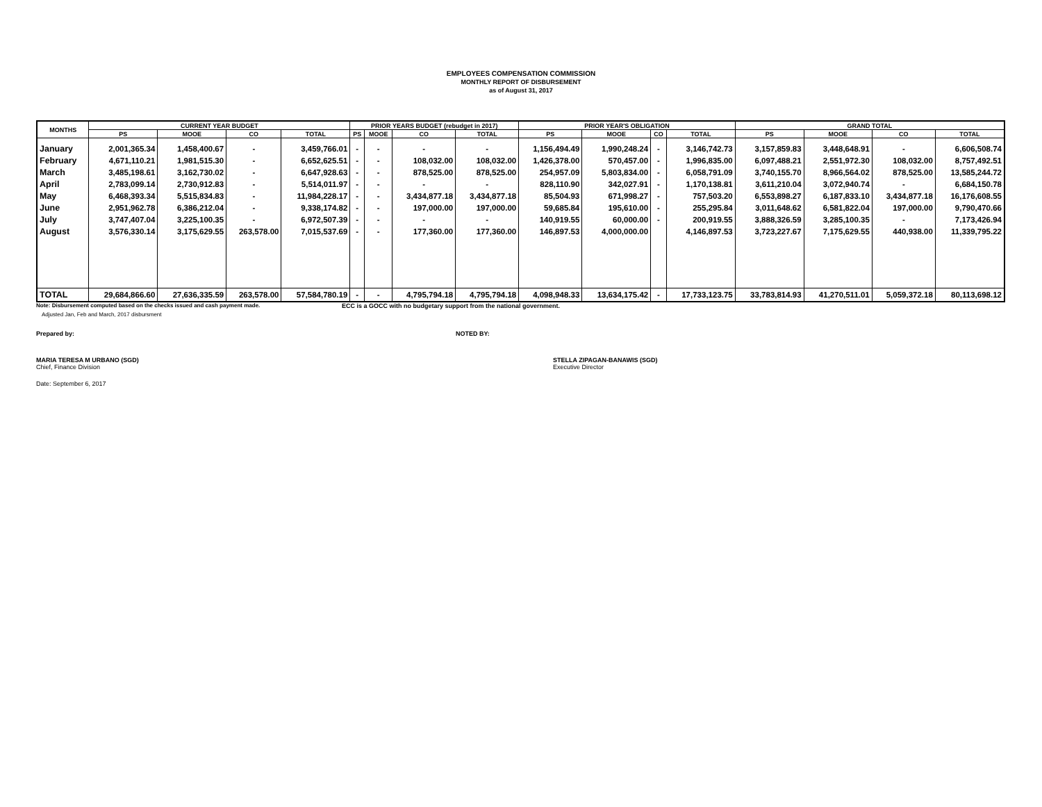EMPLOYEES COMPENSATION COMMISSION
MONTHLY REPORT OF DISBURSEMENT
as of August 31, 2017
| MONTHS | CURRENT YEAR BUDGET | | | | PRIOR YEARS BUDGET (rebudget in 2017) | | | | PRIOR YEAR'S OBLIGATION | | | | GRAND TOTAL | | | |
| --- | --- | --- | --- | --- | --- | --- | --- | --- | --- | --- | --- | --- | --- | --- | --- | --- |
| | PS | MOOE | CO | TOTAL | PS | MOOE | CO | TOTAL | PS | MOOE | CO | TOTAL | PS | MOOE | CO | TOTAL |
| January | 2,001,365.34 | 1,458,400.67 | - | 3,459,766.01 | - | - | - | - | 1,156,494.49 | 1,990,248.24 | - | 3,146,742.73 | 3,157,859.83 | 3,448,648.91 | - | 6,606,508.74 |
| February | 4,671,110.21 | 1,981,515.30 | - | 6,652,625.51 | - | - | 108,032.00 | 108,032.00 | 1,426,378.00 | 570,457.00 | - | 1,996,835.00 | 6,097,488.21 | 2,551,972.30 | 108,032.00 | 8,757,492.51 |
| March | 3,485,198.61 | 3,162,730.02 | - | 6,647,928.63 | - | - | 878,525.00 | 878,525.00 | 254,957.09 | 5,803,834.00 | - | 6,058,791.09 | 3,740,155.70 | 8,966,564.02 | 878,525.00 | 13,585,244.72 |
| April | 2,783,099.14 | 2,730,912.83 | - | 5,514,011.97 | - | - | - | - | 828,110.90 | 342,027.91 | - | 1,170,138.81 | 3,611,210.04 | 3,072,940.74 | - | 6,684,150.78 |
| May | 6,468,393.34 | 5,515,834.83 | - | 11,984,228.17 | - | - | 3,434,877.18 | 3,434,877.18 | 85,504.93 | 671,998.27 | - | 757,503.20 | 6,553,898.27 | 6,187,833.10 | 3,434,877.18 | 16,176,608.55 |
| June | 2,951,962.78 | 6,386,212.04 | - | 9,338,174.82 | - | - | 197,000.00 | 197,000.00 | 59,685.84 | 195,610.00 | - | 255,295.84 | 3,011,648.62 | 6,581,822.04 | 197,000.00 | 9,790,470.66 |
| July | 3,747,407.04 | 3,225,100.35 | - | 6,972,507.39 | - | - | - | - | 140,919.55 | 60,000.00 | - | 200,919.55 | 3,888,326.59 | 3,285,100.35 | - | 7,173,426.94 |
| August | 3,576,330.14 | 3,175,629.55 | 263,578.00 | 7,015,537.69 | - | - | 177,360.00 | 177,360.00 | 146,897.53 | 4,000,000.00 | | 4,146,897.53 | 3,723,227.67 | 7,175,629.55 | 440,938.00 | 11,339,795.22 |
| TOTAL | 29,684,866.60 | 27,636,335.59 | 263,578.00 | 57,584,780.19 | - | - | 4,795,794.18 | 4,795,794.18 | 4,098,948.33 | 13,634,175.42 | - | 17,733,123.75 | 33,783,814.93 | 41,270,511.01 | 5,059,372.18 | 80,113,698.12 |
Note: Disbursement computed based on the checks issued and cash payment made. ECC is a GOCC with no budgetary support from the national government.
Adjusted Jan, Feb and March, 2017 disbursment
Prepared by: NOTED BY:
MARIA TERESA M URBANO (SGD)
Chief, Finance Division
STELLA ZIPAGAN-BANAWIS (SGD)
Executive Director
Date: September 6, 2017